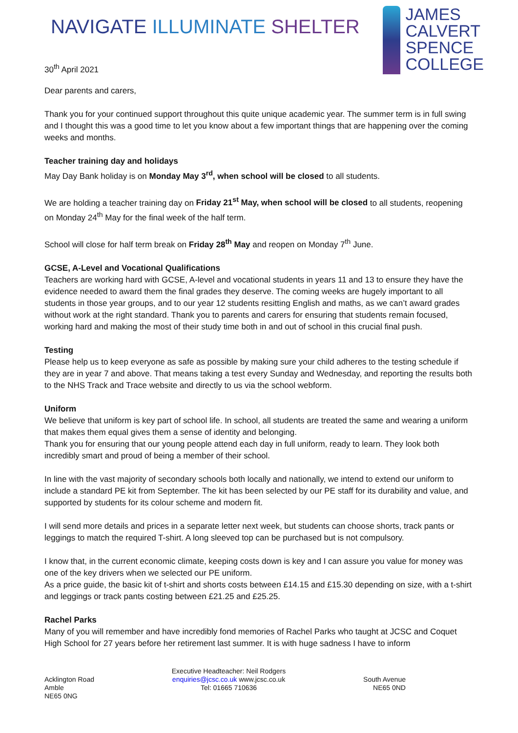NAVIGATE ILLUMINATE SHELTER
JAMES
CALVERT
SPENCE
COLLEGE
30<sup>th</sup> April 2021
Dear parents and carers,
Thank you for your continued support throughout this quite unique academic year. The summer term is in full swing and I thought this was a good time to let you know about a few important things that are happening over the coming weeks and months.
Teacher training day and holidays
May Day Bank holiday is on Monday May 3<sup>rd</sup>, when school will be closed to all students.
We are holding a teacher training day on Friday 21<sup>st</sup> May, when school will be closed to all students, reopening on Monday 24<sup>th</sup> May for the final week of the half term.
School will close for half term break on Friday 28<sup>th</sup> May and reopen on Monday 7<sup>th</sup> June.
GCSE, A-Level and Vocational Qualifications
Teachers are working hard with GCSE, A-level and vocational students in years 11 and 13 to ensure they have the evidence needed to award them the final grades they deserve. The coming weeks are hugely important to all students in those year groups, and to our year 12 students resitting English and maths, as we can’t award grades without work at the right standard. Thank you to parents and carers for ensuring that students remain focused, working hard and making the most of their study time both in and out of school in this crucial final push.
Testing
Please help us to keep everyone as safe as possible by making sure your child adheres to the testing schedule if they are in year 7 and above. That means taking a test every Sunday and Wednesday, and reporting the results both to the NHS Track and Trace website and directly to us via the school webform.
Uniform
We believe that uniform is key part of school life. In school, all students are treated the same and wearing a uniform that makes them equal gives them a sense of identity and belonging.
Thank you for ensuring that our young people attend each day in full uniform, ready to learn. They look both incredibly smart and proud of being a member of their school.
In line with the vast majority of secondary schools both locally and nationally, we intend to extend our uniform to include a standard PE kit from September. The kit has been selected by our PE staff for its durability and value, and supported by students for its colour scheme and modern fit.
I will send more details and prices in a separate letter next week, but students can choose shorts, track pants or leggings to match the required T-shirt. A long sleeved top can be purchased but is not compulsory.
I know that, in the current economic climate, keeping costs down is key and I can assure you value for money was one of the key drivers when we selected our PE uniform.
As a price guide, the basic kit of t-shirt and shorts costs between £14.15 and £15.30 depending on size, with a t-shirt and leggings or track pants costing between £21.25 and £25.25.
Rachel Parks
Many of you will remember and have incredibly fond memories of Rachel Parks who taught at JCSC and Coquet High School for 27 years before her retirement last summer. It is with huge sadness I have to inform
Acklington Road
Amble
NE65 0NG
Executive Headteacher: Neil Rodgers
enquiries@jcsc.co.uk www.jcsc.co.uk
Tel: 01665 710636
South Avenue
NE65 0ND